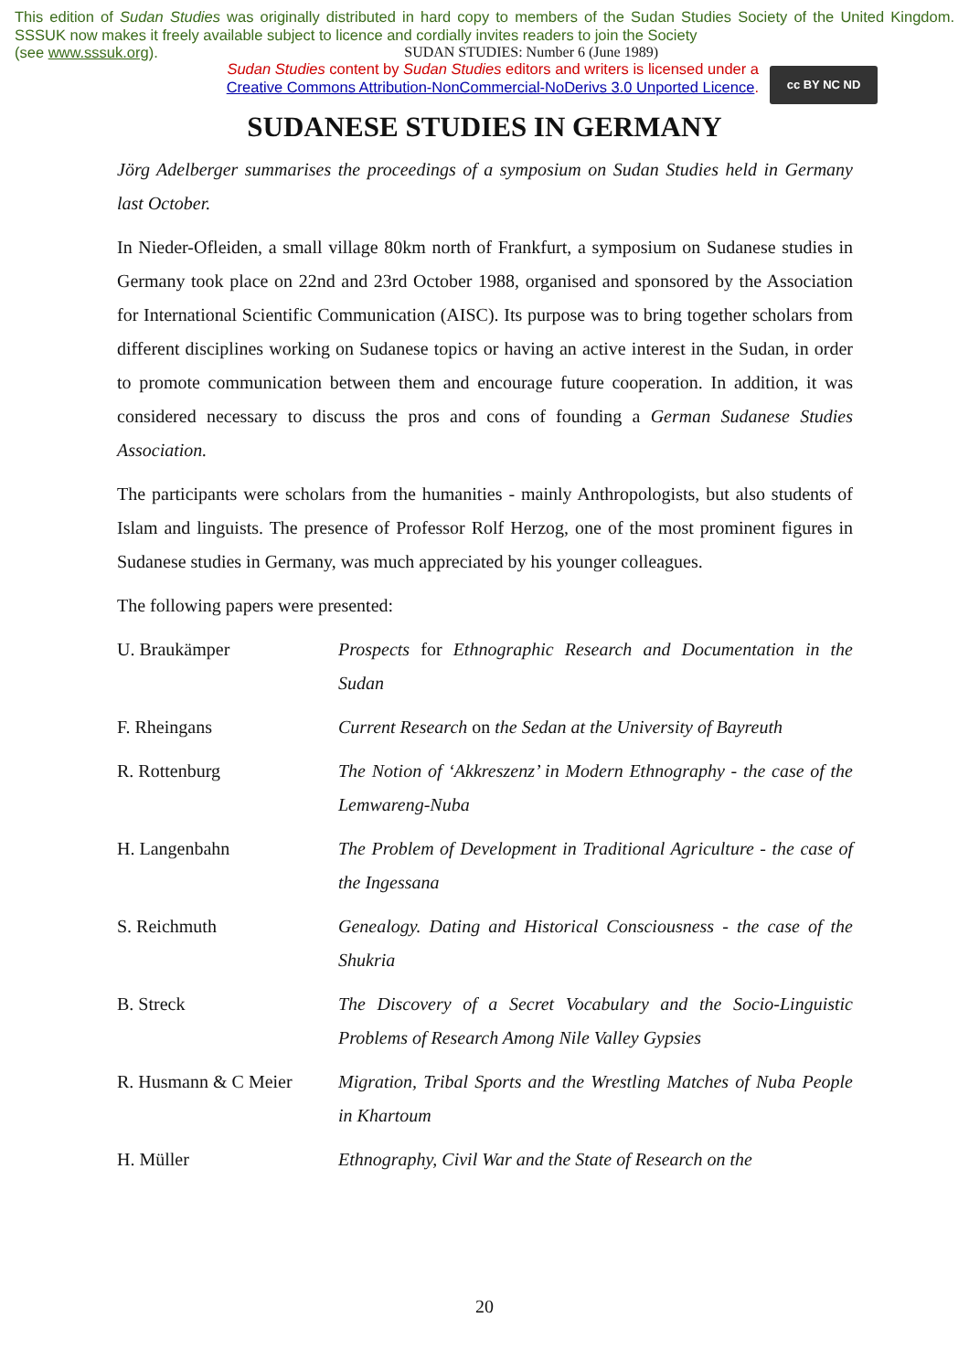This edition of Sudan Studies was originally distributed in hard copy to members of the Sudan Studies Society of the United Kingdom. SSSUK now makes it freely available subject to licence and cordially invites readers to join the Society
(see www.sssuk.org). SUDAN STUDIES: Number 6 (June 1989)
Sudan Studies content by Sudan Studies editors and writers is licensed under a
Creative Commons Attribution-NonCommercial-NoDerivs 3.0 Unported Licence.
cc BY NC ND
SUDANESE STUDIES IN GERMANY
Jörg Adelberger summarises the proceedings of a symposium on Sudan Studies held in Germany last October.
In Nieder-Ofleiden, a small village 80km north of Frankfurt, a symposium on Sudanese studies in Germany took place on 22nd and 23rd October 1988, organised and sponsored by the Association for International Scientific Communication (AISC). Its purpose was to bring together scholars from different disciplines working on Sudanese topics or having an active interest in the Sudan, in order to promote communication between them and encourage future cooperation. In addition, it was considered necessary to discuss the pros and cons of founding a German Sudanese Studies Association.
The participants were scholars from the humanities - mainly Anthropologists, but also students of Islam and linguists. The presence of Professor Rolf Herzog, one of the most prominent figures in Sudanese studies in Germany, was much appreciated by his younger colleagues.
The following papers were presented:
| U. Braukämper | Prospects for Ethnographic Research and Documentation in the Sudan |
| F. Rheingans | Current Research on the Sedan at the University of Bayreuth |
| R. Rottenburg | The Notion of ‘Akkreszenz’ in Modern Ethnography - the case of the Lemwareng-Nuba |
| H. Langenbahn | The Problem of Development in Traditional Agriculture - the case of the Ingessana |
| S. Reichmuth | Genealogy. Dating and Historical Consciousness - the case of the Shukria |
| B. Streck | The Discovery of a Secret Vocabulary and the Socio-Linguistic Problems of Research Among Nile Valley Gypsies |
| R. Husmann & C Meier | Migration, Tribal Sports and the Wrestling Matches of Nuba People in Khartoum |
| H. Müller | Ethnography, Civil War and the State of Research on the |
20